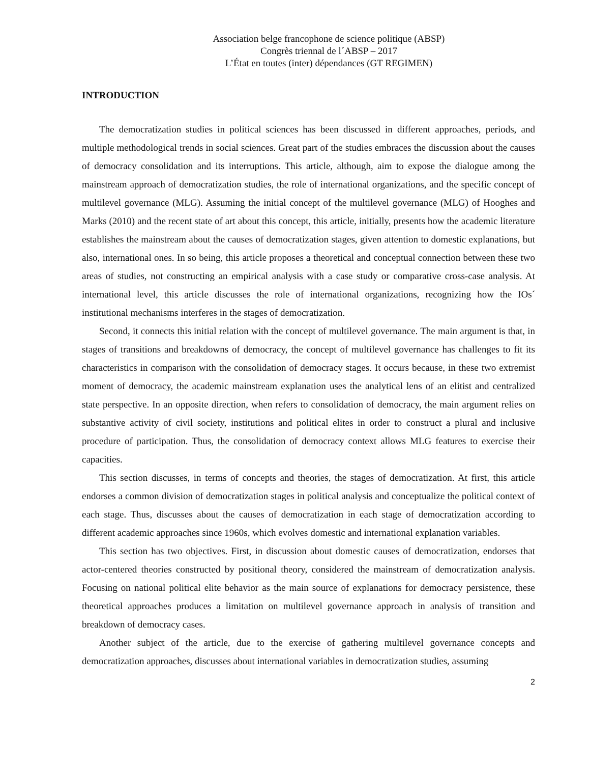Association belge francophone de science politique (ABSP)
Congrès triennal de l´ABSP – 2017
L’État en toutes (inter) dépendances (GT REGIMEN)
INTRODUCTION
The democratization studies in political sciences has been discussed in different approaches, periods, and multiple methodological trends in social sciences. Great part of the studies embraces the discussion about the causes of democracy consolidation and its interruptions. This article, although, aim to expose the dialogue among the mainstream approach of democratization studies, the role of international organizations, and the specific concept of multilevel governance (MLG). Assuming the initial concept of the multilevel governance (MLG) of Hooghes and Marks (2010) and the recent state of art about this concept, this article, initially, presents how the academic literature establishes the mainstream about the causes of democratization stages, given attention to domestic explanations, but also, international ones. In so being, this article proposes a theoretical and conceptual connection between these two areas of studies, not constructing an empirical analysis with a case study or comparative cross-case analysis. At international level, this article discusses the role of international organizations, recognizing how the IOs´ institutional mechanisms interferes in the stages of democratization.
Second, it connects this initial relation with the concept of multilevel governance. The main argument is that, in stages of transitions and breakdowns of democracy, the concept of multilevel governance has challenges to fit its characteristics in comparison with the consolidation of democracy stages. It occurs because, in these two extremist moment of democracy, the academic mainstream explanation uses the analytical lens of an elitist and centralized state perspective. In an opposite direction, when refers to consolidation of democracy, the main argument relies on substantive activity of civil society, institutions and political elites in order to construct a plural and inclusive procedure of participation. Thus, the consolidation of democracy context allows MLG features to exercise their capacities.
This section discusses, in terms of concepts and theories, the stages of democratization. At first, this article endorses a common division of democratization stages in political analysis and conceptualize the political context of each stage. Thus, discusses about the causes of democratization in each stage of democratization according to different academic approaches since 1960s, which evolves domestic and international explanation variables.
This section has two objectives. First, in discussion about domestic causes of democratization, endorses that actor-centered theories constructed by positional theory, considered the mainstream of democratization analysis. Focusing on national political elite behavior as the main source of explanations for democracy persistence, these theoretical approaches produces a limitation on multilevel governance approach in analysis of transition and breakdown of democracy cases.
Another subject of the article, due to the exercise of gathering multilevel governance concepts and democratization approaches, discusses about international variables in democratization studies, assuming
2